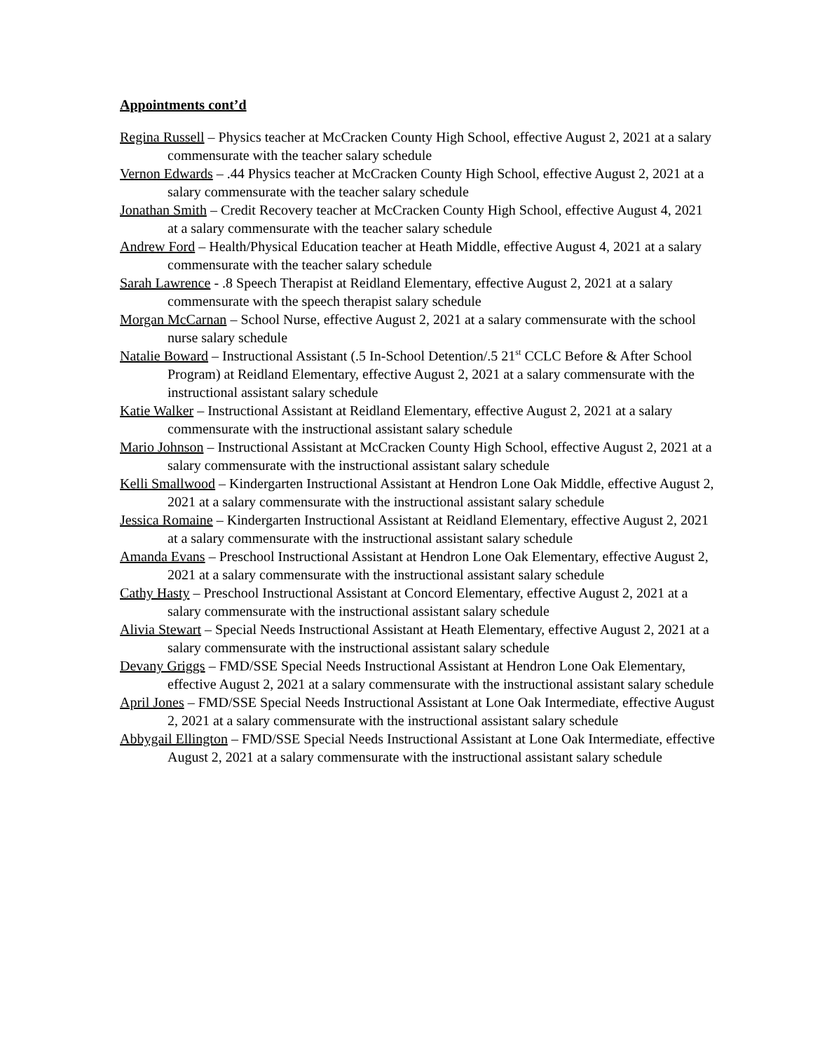Appointments cont’d
Regina Russell – Physics teacher at McCracken County High School, effective August 2, 2021 at a salary commensurate with the teacher salary schedule
Vernon Edwards – .44 Physics teacher at McCracken County High School, effective August 2, 2021 at a salary commensurate with the teacher salary schedule
Jonathan Smith – Credit Recovery teacher at McCracken County High School, effective August 4, 2021 at a salary commensurate with the teacher salary schedule
Andrew Ford – Health/Physical Education teacher at Heath Middle, effective August 4, 2021 at a salary commensurate with the teacher salary schedule
Sarah Lawrence - .8 Speech Therapist at Reidland Elementary, effective August 2, 2021 at a salary commensurate with the speech therapist salary schedule
Morgan McCarnan – School Nurse, effective August 2, 2021 at a salary commensurate with the school nurse salary schedule
Natalie Boward – Instructional Assistant (.5 In-School Detention/.5 21<sup>st</sup> CCLC Before & After School Program) at Reidland Elementary, effective August 2, 2021 at a salary commensurate with the instructional assistant salary schedule
Katie Walker – Instructional Assistant at Reidland Elementary, effective August 2, 2021 at a salary commensurate with the instructional assistant salary schedule
Mario Johnson – Instructional Assistant at McCracken County High School, effective August 2, 2021 at a salary commensurate with the instructional assistant salary schedule
Kelli Smallwood – Kindergarten Instructional Assistant at Hendron Lone Oak Middle, effective August 2, 2021 at a salary commensurate with the instructional assistant salary schedule
Jessica Romaine – Kindergarten Instructional Assistant at Reidland Elementary, effective August 2, 2021 at a salary commensurate with the instructional assistant salary schedule
Amanda Evans – Preschool Instructional Assistant at Hendron Lone Oak Elementary, effective August 2, 2021 at a salary commensurate with the instructional assistant salary schedule
Cathy Hasty – Preschool Instructional Assistant at Concord Elementary, effective August 2, 2021 at a salary commensurate with the instructional assistant salary schedule
Alivia Stewart – Special Needs Instructional Assistant at Heath Elementary, effective August 2, 2021 at a salary commensurate with the instructional assistant salary schedule
Devany Griggs – FMD/SSE Special Needs Instructional Assistant at Hendron Lone Oak Elementary, effective August 2, 2021 at a salary commensurate with the instructional assistant salary schedule
April Jones – FMD/SSE Special Needs Instructional Assistant at Lone Oak Intermediate, effective August 2, 2021 at a salary commensurate with the instructional assistant salary schedule
Abbygail Ellington – FMD/SSE Special Needs Instructional Assistant at Lone Oak Intermediate, effective August 2, 2021 at a salary commensurate with the instructional assistant salary schedule